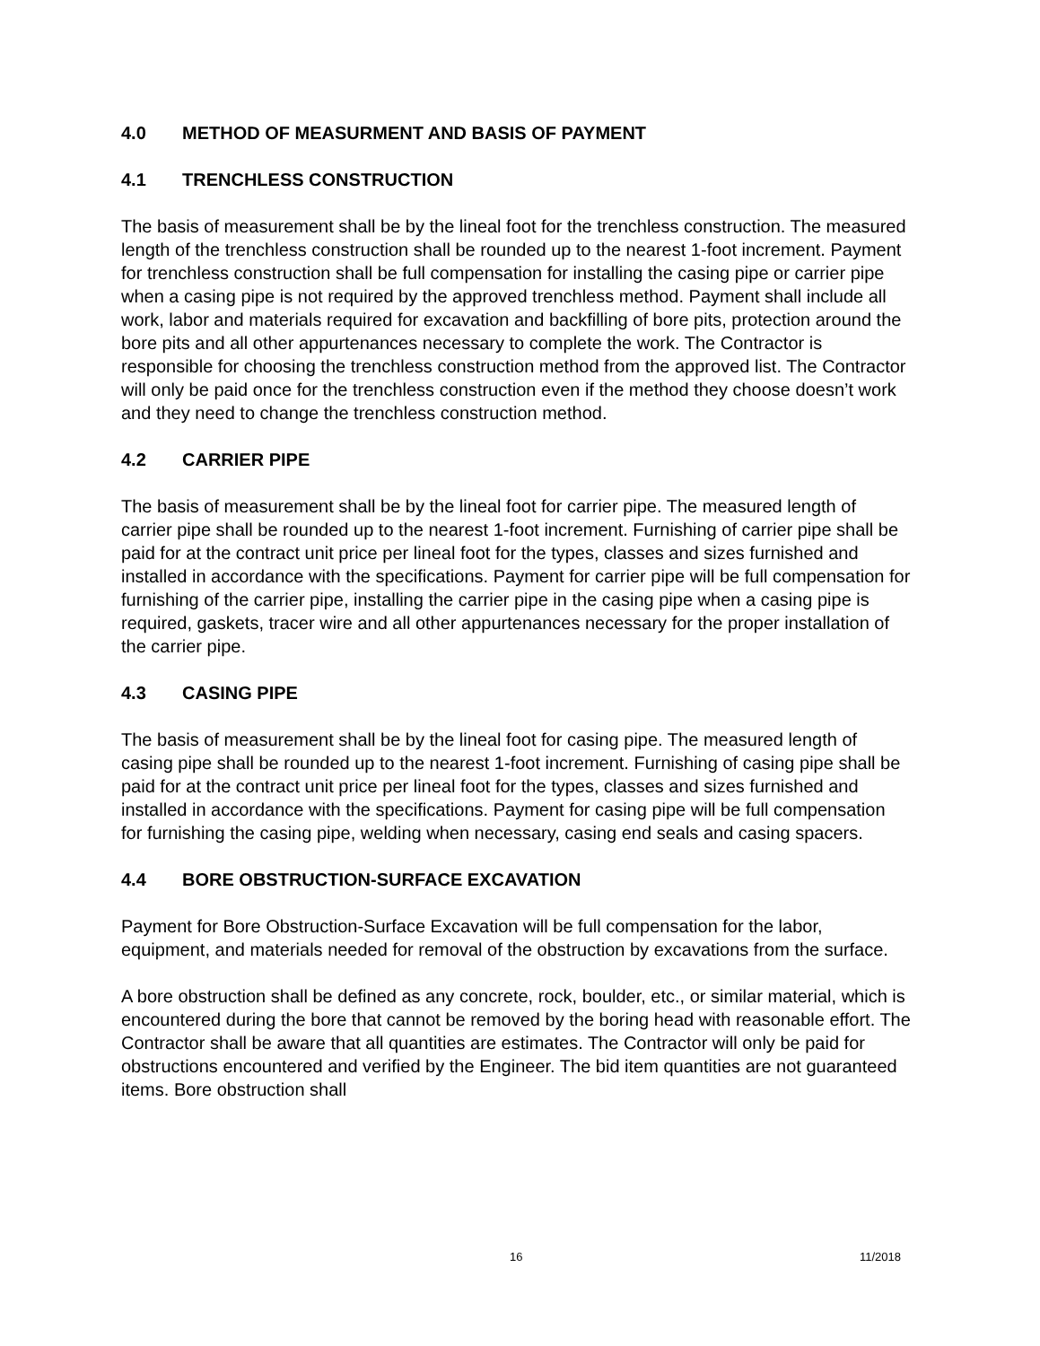4.0 METHOD OF MEASURMENT AND BASIS OF PAYMENT
4.1 TRENCHLESS CONSTRUCTION
The basis of measurement shall be by the lineal foot for the trenchless construction. The measured length of the trenchless construction shall be rounded up to the nearest 1-foot increment. Payment for trenchless construction shall be full compensation for installing the casing pipe or carrier pipe when a casing pipe is not required by the approved trenchless method. Payment shall include all work, labor and materials required for excavation and backfilling of bore pits, protection around the bore pits and all other appurtenances necessary to complete the work. The Contractor is responsible for choosing the trenchless construction method from the approved list. The Contractor will only be paid once for the trenchless construction even if the method they choose doesn’t work and they need to change the trenchless construction method.
4.2 CARRIER PIPE
The basis of measurement shall be by the lineal foot for carrier pipe. The measured length of carrier pipe shall be rounded up to the nearest 1-foot increment. Furnishing of carrier pipe shall be paid for at the contract unit price per lineal foot for the types, classes and sizes furnished and installed in accordance with the specifications. Payment for carrier pipe will be full compensation for furnishing of the carrier pipe, installing the carrier pipe in the casing pipe when a casing pipe is required, gaskets, tracer wire and all other appurtenances necessary for the proper installation of the carrier pipe.
4.3 CASING PIPE
The basis of measurement shall be by the lineal foot for casing pipe. The measured length of casing pipe shall be rounded up to the nearest 1-foot increment. Furnishing of casing pipe shall be paid for at the contract unit price per lineal foot for the types, classes and sizes furnished and installed in accordance with the specifications. Payment for casing pipe will be full compensation for furnishing the casing pipe, welding when necessary, casing end seals and casing spacers.
4.4 BORE OBSTRUCTION-SURFACE EXCAVATION
Payment for Bore Obstruction-Surface Excavation will be full compensation for the labor, equipment, and materials needed for removal of the obstruction by excavations from the surface.
A bore obstruction shall be defined as any concrete, rock, boulder, etc., or similar material, which is encountered during the bore that cannot be removed by the boring head with reasonable effort. The Contractor shall be aware that all quantities are estimates. The Contractor will only be paid for obstructions encountered and verified by the Engineer. The bid item quantities are not guaranteed items. Bore obstruction shall
16 11/2018